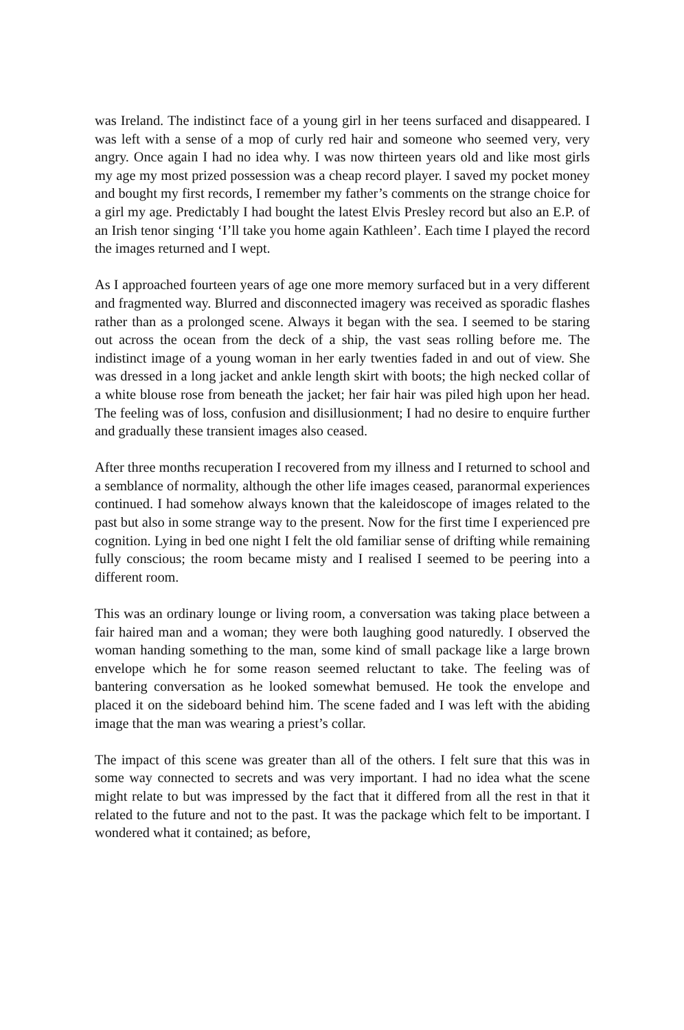was Ireland. The indistinct face of a young girl in her teens surfaced and disappeared. I was left with a sense of a mop of curly red hair and someone who seemed very, very angry. Once again I had no idea why. I was now thirteen years old and like most girls my age my most prized possession was a cheap record player. I saved my pocket money and bought my first records, I remember my father’s comments on the strange choice for a girl my age. Predictably I had bought the latest Elvis Presley record but also an E.P. of an Irish tenor singing ‘I’ll take you home again Kathleen’. Each time I played the record the images returned and I wept.
As I approached fourteen years of age one more memory surfaced but in a very different and fragmented way. Blurred and disconnected imagery was received as sporadic flashes rather than as a prolonged scene. Always it began with the sea. I seemed to be staring out across the ocean from the deck of a ship, the vast seas rolling before me. The indistinct image of a young woman in her early twenties faded in and out of view. She was dressed in a long jacket and ankle length skirt with boots; the high necked collar of a white blouse rose from beneath the jacket; her fair hair was piled high upon her head. The feeling was of loss, confusion and disillusionment; I had no desire to enquire further and gradually these transient images also ceased.
After three months recuperation I recovered from my illness and I returned to school and a semblance of normality, although the other life images ceased, paranormal experiences continued. I had somehow always known that the kaleidoscope of images related to the past but also in some strange way to the present. Now for the first time I experienced pre cognition. Lying in bed one night I felt the old familiar sense of drifting while remaining fully conscious; the room became misty and I realised I seemed to be peering into a different room.
This was an ordinary lounge or living room, a conversation was taking place between a fair haired man and a woman; they were both laughing good naturedly. I observed the woman handing something to the man, some kind of small package like a large brown envelope which he for some reason seemed reluctant to take. The feeling was of bantering conversation as he looked somewhat bemused. He took the envelope and placed it on the sideboard behind him. The scene faded and I was left with the abiding image that the man was wearing a priest’s collar.
The impact of this scene was greater than all of the others. I felt sure that this was in some way connected to secrets and was very important. I had no idea what the scene might relate to but was impressed by the fact that it differed from all the rest in that it related to the future and not to the past. It was the package which felt to be important. I wondered what it contained; as before,